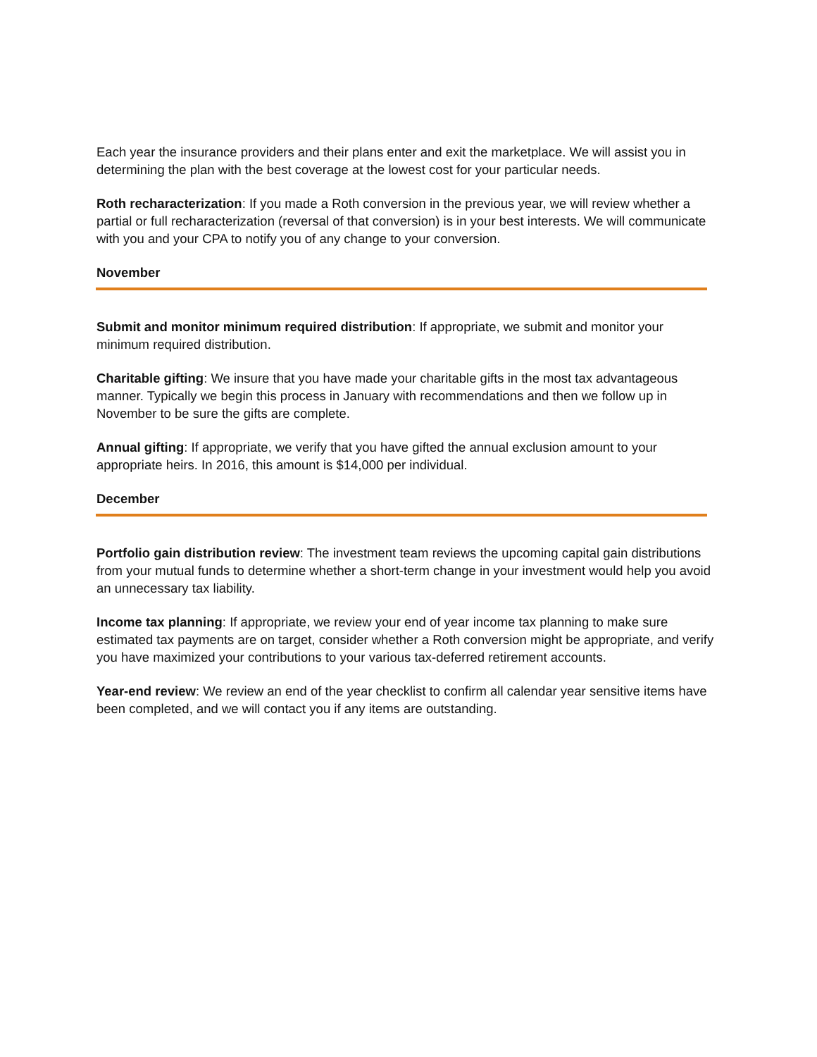Each year the insurance providers and their plans enter and exit the marketplace. We will assist you in determining the plan with the best coverage at the lowest cost for your particular needs.
Roth recharacterization: If you made a Roth conversion in the previous year, we will review whether a partial or full recharacterization (reversal of that conversion) is in your best interests. We will communicate with you and your CPA to notify you of any change to your conversion.
November
Submit and monitor minimum required distribution: If appropriate, we submit and monitor your minimum required distribution.
Charitable gifting: We insure that you have made your charitable gifts in the most tax advantageous manner. Typically we begin this process in January with recommendations and then we follow up in November to be sure the gifts are complete.
Annual gifting: If appropriate, we verify that you have gifted the annual exclusion amount to your appropriate heirs. In 2016, this amount is $14,000 per individual.
December
Portfolio gain distribution review: The investment team reviews the upcoming capital gain distributions from your mutual funds to determine whether a short-term change in your investment would help you avoid an unnecessary tax liability.
Income tax planning: If appropriate, we review your end of year income tax planning to make sure estimated tax payments are on target, consider whether a Roth conversion might be appropriate, and verify you have maximized your contributions to your various tax-deferred retirement accounts.
Year-end review: We review an end of the year checklist to confirm all calendar year sensitive items have been completed, and we will contact you if any items are outstanding.